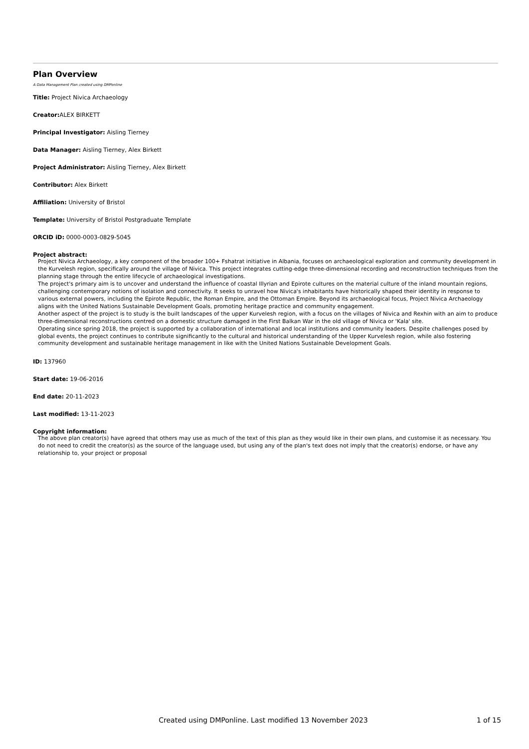Plan Overview
A Data Management Plan created using DMPonline
Title: Project Nivica Archaeology
Creator: ALEX BIRKETT
Principal Investigator: Aisling Tierney
Data Manager: Aisling Tierney, Alex Birkett
Project Administrator: Aisling Tierney, Alex Birkett
Contributor: Alex Birkett
Affiliation: University of Bristol
Template: University of Bristol Postgraduate Template
ORCID iD: 0000-0003-0829-5045
Project abstract:
Project Nivica Archaeology, a key component of the broader 100+ Fshatrat initiative in Albania, focuses on archaeological exploration and community development in the Kurvelesh region, specifically around the village of Nivica. This project integrates cutting-edge three-dimensional recording and reconstruction techniques from the planning stage through the entire lifecycle of archaeological investigations.
The project's primary aim is to uncover and understand the influence of coastal Illyrian and Epirote cultures on the material culture of the inland mountain regions, challenging contemporary notions of isolation and connectivity. It seeks to unravel how Nivica's inhabitants have historically shaped their identity in response to various external powers, including the Epirote Republic, the Roman Empire, and the Ottoman Empire. Beyond its archaeological focus, Project Nivica Archaeology aligns with the United Nations Sustainable Development Goals, promoting heritage practice and community engagement.
Another aspect of the project is to study is the built landscapes of the upper Kurvelesh region, with a focus on the villages of Nivica and Rexhin with an aim to produce three-dimensional reconstructions centred on a domestic structure damaged in the First Balkan War in the old village of Nivica or 'Kala' site.
Operating since spring 2018, the project is supported by a collaboration of international and local institutions and community leaders. Despite challenges posed by global events, the project continues to contribute significantly to the cultural and historical understanding of the Upper Kurvelesh region, while also fostering community development and sustainable heritage management in like with the United Nations Sustainable Development Goals.
ID: 137960
Start date: 19-06-2016
End date: 20-11-2023
Last modified: 13-11-2023
Copyright information:
The above plan creator(s) have agreed that others may use as much of the text of this plan as they would like in their own plans, and customise it as necessary. You do not need to credit the creator(s) as the source of the language used, but using any of the plan's text does not imply that the creator(s) endorse, or have any relationship to, your project or proposal
Created using DMPonline. Last modified 13 November 2023 1 of 15